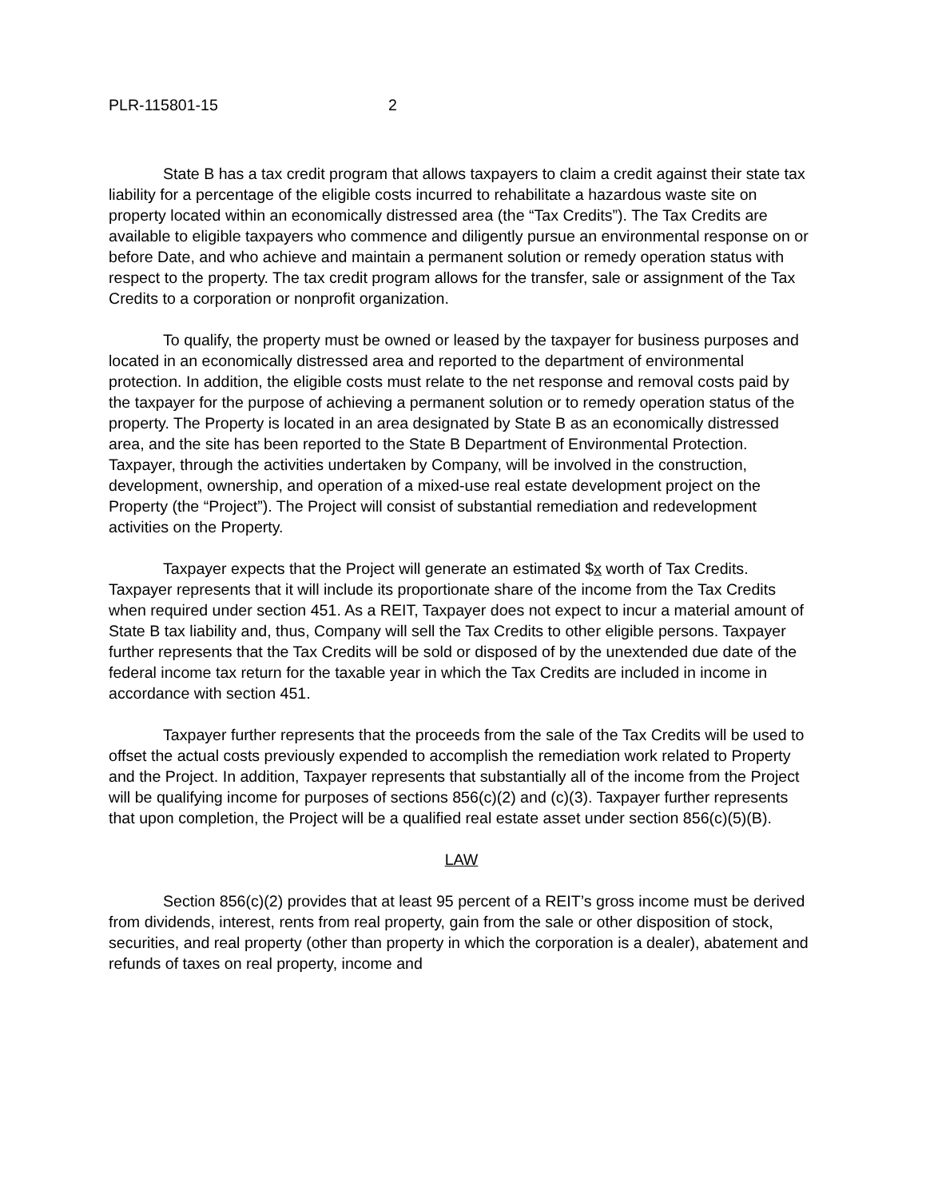PLR-115801-15 2
State B has a tax credit program that allows taxpayers to claim a credit against their state tax liability for a percentage of the eligible costs incurred to rehabilitate a hazardous waste site on property located within an economically distressed area (the “Tax Credits”). The Tax Credits are available to eligible taxpayers who commence and diligently pursue an environmental response on or before Date, and who achieve and maintain a permanent solution or remedy operation status with respect to the property. The tax credit program allows for the transfer, sale or assignment of the Tax Credits to a corporation or nonprofit organization.
To qualify, the property must be owned or leased by the taxpayer for business purposes and located in an economically distressed area and reported to the department of environmental protection. In addition, the eligible costs must relate to the net response and removal costs paid by the taxpayer for the purpose of achieving a permanent solution or to remedy operation status of the property. The Property is located in an area designated by State B as an economically distressed area, and the site has been reported to the State B Department of Environmental Protection. Taxpayer, through the activities undertaken by Company, will be involved in the construction, development, ownership, and operation of a mixed-use real estate development project on the Property (the “Project”). The Project will consist of substantial remediation and redevelopment activities on the Property.
Taxpayer expects that the Project will generate an estimated $x worth of Tax Credits. Taxpayer represents that it will include its proportionate share of the income from the Tax Credits when required under section 451. As a REIT, Taxpayer does not expect to incur a material amount of State B tax liability and, thus, Company will sell the Tax Credits to other eligible persons. Taxpayer further represents that the Tax Credits will be sold or disposed of by the unextended due date of the federal income tax return for the taxable year in which the Tax Credits are included in income in accordance with section 451.
Taxpayer further represents that the proceeds from the sale of the Tax Credits will be used to offset the actual costs previously expended to accomplish the remediation work related to Property and the Project. In addition, Taxpayer represents that substantially all of the income from the Project will be qualifying income for purposes of sections 856(c)(2) and (c)(3). Taxpayer further represents that upon completion, the Project will be a qualified real estate asset under section 856(c)(5)(B).
LAW
Section 856(c)(2) provides that at least 95 percent of a REIT’s gross income must be derived from dividends, interest, rents from real property, gain from the sale or other disposition of stock, securities, and real property (other than property in which the corporation is a dealer), abatement and refunds of taxes on real property, income and